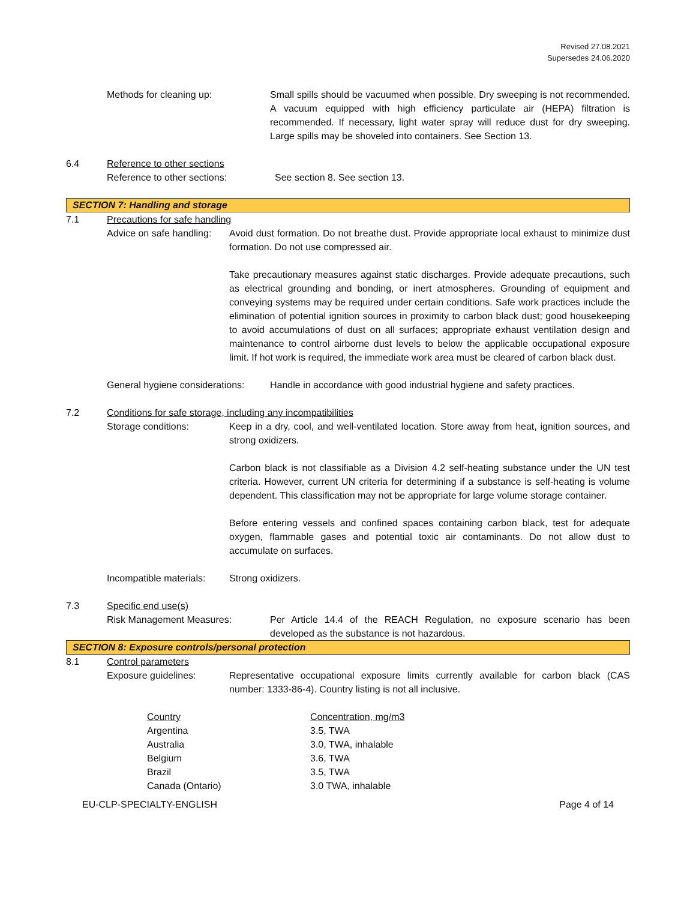Revised 27.08.2021
Supersedes 24.06.2020
Methods for cleaning up: Small spills should be vacuumed when possible. Dry sweeping is not recommended. A vacuum equipped with high efficiency particulate air (HEPA) filtration is recommended. If necessary, light water spray will reduce dust for dry sweeping. Large spills may be shoveled into containers. See Section 13.
6.4 Reference to other sections
Reference to other sections: See section 8. See section 13.
SECTION 7: Handling and storage
7.1 Precautions for safe handling
Advice on safe handling:
Avoid dust formation. Do not breathe dust. Provide appropriate local exhaust to minimize dust formation. Do not use compressed air.
Take precautionary measures against static discharges. Provide adequate precautions, such as electrical grounding and bonding, or inert atmospheres. Grounding of equipment and conveying systems may be required under certain conditions. Safe work practices include the elimination of potential ignition sources in proximity to carbon black dust; good housekeeping to avoid accumulations of dust on all surfaces; appropriate exhaust ventilation design and maintenance to control airborne dust levels to below the applicable occupational exposure limit. If hot work is required, the immediate work area must be cleared of carbon black dust.
General hygiene considerations:
Handle in accordance with good industrial hygiene and safety practices.
7.2 Conditions for safe storage, including any incompatibilities
Storage conditions: Keep in a dry, cool, and well-ventilated location. Store away from heat, ignition sources, and strong oxidizers.
Carbon black is not classifiable as a Division 4.2 self-heating substance under the UN test criteria. However, current UN criteria for determining if a substance is self-heating is volume dependent. This classification may not be appropriate for large volume storage container.
Before entering vessels and confined spaces containing carbon black, test for adequate oxygen, flammable gases and potential toxic air contaminants. Do not allow dust to accumulate on surfaces.
Incompatible materials:
Strong oxidizers.
7.3 Specific end use(s)
Risk Management Measures: Per Article 14.4 of the REACH Regulation, no exposure scenario has been developed as the substance is not hazardous.
SECTION 8: Exposure controls/personal protection
8.1 Control parameters
Exposure guidelines: Representative occupational exposure limits currently available for carbon black (CAS number: 1333-86-4). Country listing is not all inclusive.
| Country | Concentration, mg/m3 |
| Argentina | 3.5, TWA |
| Australia | 3.0, TWA, inhalable |
| Belgium | 3.6, TWA |
| Brazil | 3.5, TWA |
| Canada (Ontario) | 3.0 TWA, inhalable |
EU-CLP-SPECIALTY-ENGLISH Page 4 of 14